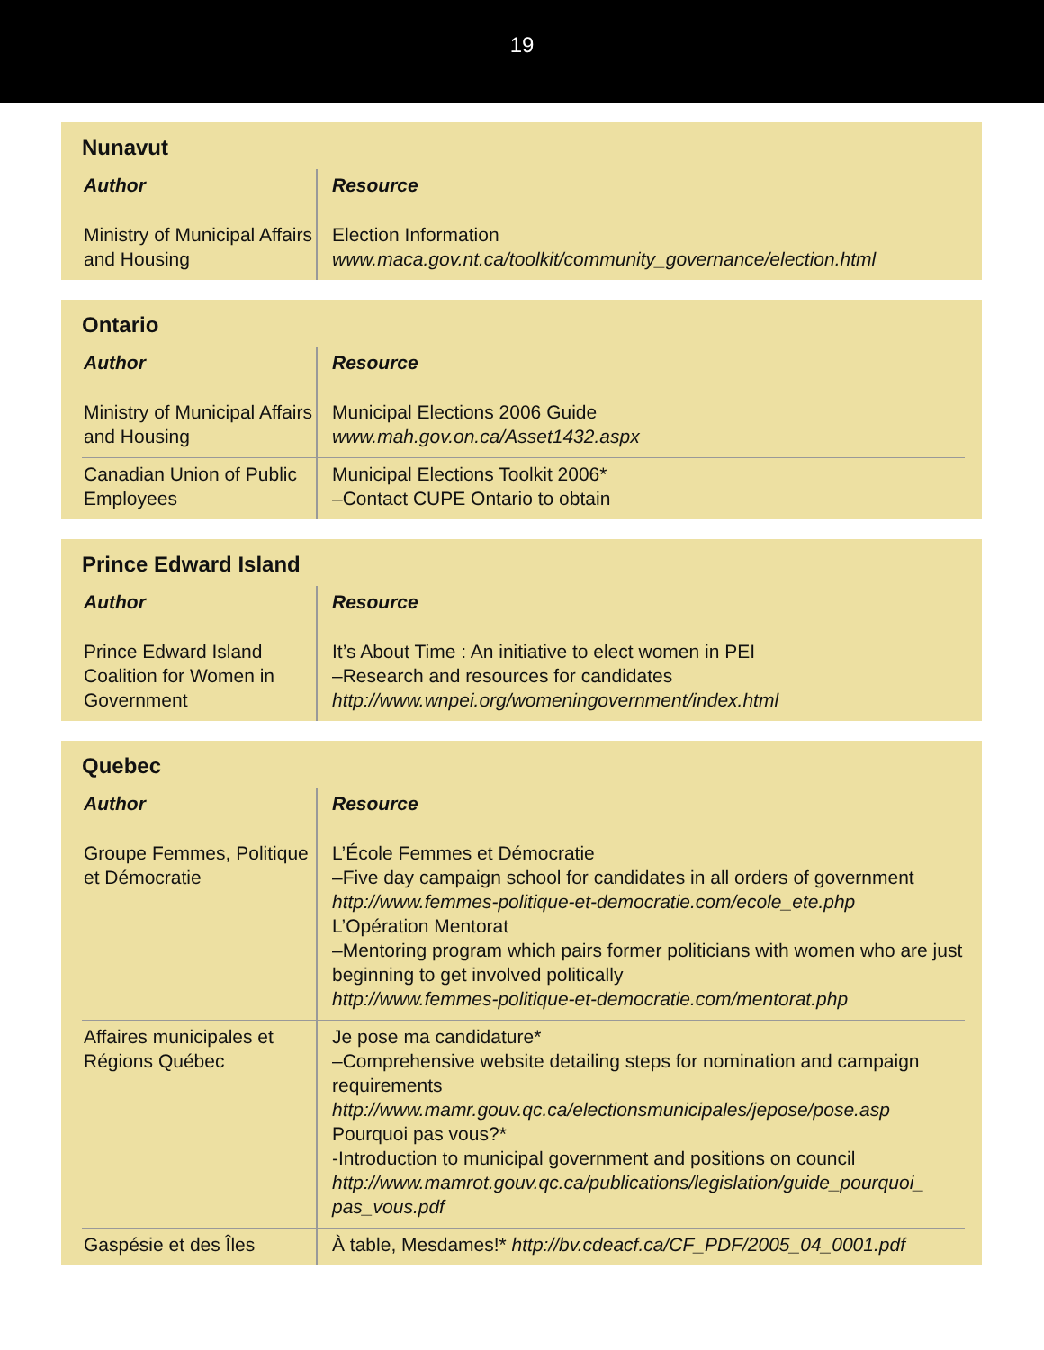19
Nunavut
| Author | Resource |
| --- | --- |
| Ministry of Municipal Affairs and Housing | Election Information www.maca.gov.nt.ca/toolkit/community_governance/election.html |
Ontario
| Author | Resource |
| --- | --- |
| Ministry of Municipal Affairs and Housing | Municipal Elections 2006 Guide www.mah.gov.on.ca/Asset1432.aspx |
| Canadian Union of Public Employees | Municipal Elections Toolkit 2006* –Contact CUPE Ontario to obtain |
Prince Edward Island
| Author | Resource |
| --- | --- |
| Prince Edward Island Coalition for Women in Government | It’s About Time : An initiative to elect women in PEI –Research and resources for candidates http://www.wnpei.org/womeningovernment/index.html |
Quebec
| Author | Resource |
| --- | --- |
| Groupe Femmes, Politique et Démocratie | L’École Femmes et Démocratie –Five day campaign school for candidates in all orders of government http://www.femmes-politique-et-democratie.com/ecole_ete.php L’Opération Mentorat –Mentoring program which pairs former politicians with women who are just beginning to get involved politically http://www.femmes-politique-et-democratie.com/mentorat.php |
| Affaires municipales et Régions Québec | Je pose ma candidature* –Comprehensive website detailing steps for nomination and campaign requirements http://www.mamr.gouv.qc.ca/electionsmunicipales/jepose/pose.asp Pourquoi pas vous?* -Introduction to municipal government and positions on council http://www.mamrot.gouv.qc.ca/publications/legislation/guide_pourquoi_ pas_vous.pdf |
| Gaspésie et des Îles | À table, Mesdames!* http://bv.cdeacf.ca/CF_PDF/2005_04_0001.pdf |